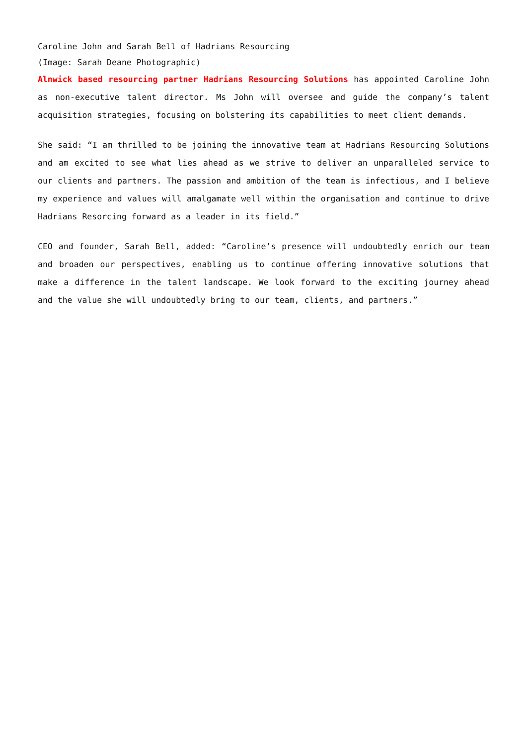Caroline John and Sarah Bell of Hadrians Resourcing
(Image: Sarah Deane Photographic)
Alnwick based resourcing partner Hadrians Resourcing Solutions has appointed Caroline John as non-executive talent director. Ms John will oversee and guide the company’s talent acquisition strategies, focusing on bolstering its capabilities to meet client demands.
She said: “I am thrilled to be joining the innovative team at Hadrians Resourcing Solutions and am excited to see what lies ahead as we strive to deliver an unparalleled service to our clients and partners. The passion and ambition of the team is infectious, and I believe my experience and values will amalgamate well within the organisation and continue to drive Hadrians Resorcing forward as a leader in its field.”
CEO and founder, Sarah Bell, added: “Caroline’s presence will undoubtedly enrich our team and broaden our perspectives, enabling us to continue offering innovative solutions that make a difference in the talent landscape. We look forward to the exciting journey ahead and the value she will undoubtedly bring to our team, clients, and partners.”